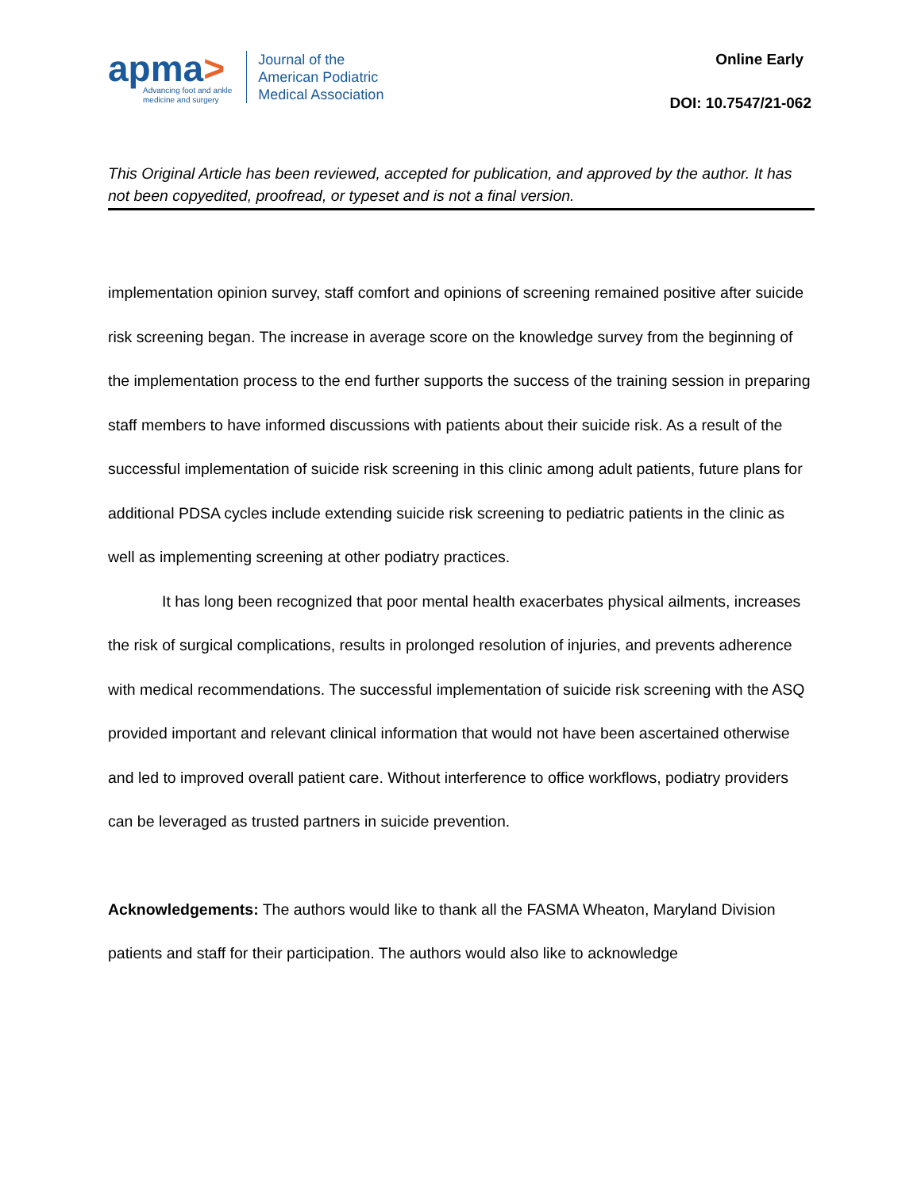apma>
Advancing foot and ankle
medicine and surgery
Journal of the
American Podiatric
Medical Association
Online Early
DOI: 10.7547/21-062
This Original Article has been reviewed, accepted for publication, and approved by the author. It has not been copyedited, proofread, or typeset and is not a final version.
implementation opinion survey, staff comfort and opinions of screening remained positive after suicide risk screening began. The increase in average score on the knowledge survey from the beginning of the implementation process to the end further supports the success of the training session in preparing staff members to have informed discussions with patients about their suicide risk. As a result of the successful implementation of suicide risk screening in this clinic among adult patients, future plans for additional PDSA cycles include extending suicide risk screening to pediatric patients in the clinic as well as implementing screening at other podiatry practices.
It has long been recognized that poor mental health exacerbates physical ailments, increases the risk of surgical complications, results in prolonged resolution of injuries, and prevents adherence with medical recommendations. The successful implementation of suicide risk screening with the ASQ provided important and relevant clinical information that would not have been ascertained otherwise and led to improved overall patient care. Without interference to office workflows, podiatry providers can be leveraged as trusted partners in suicide prevention.
Acknowledgements: The authors would like to thank all the FASMA Wheaton, Maryland Division patients and staff for their participation. The authors would also like to acknowledge